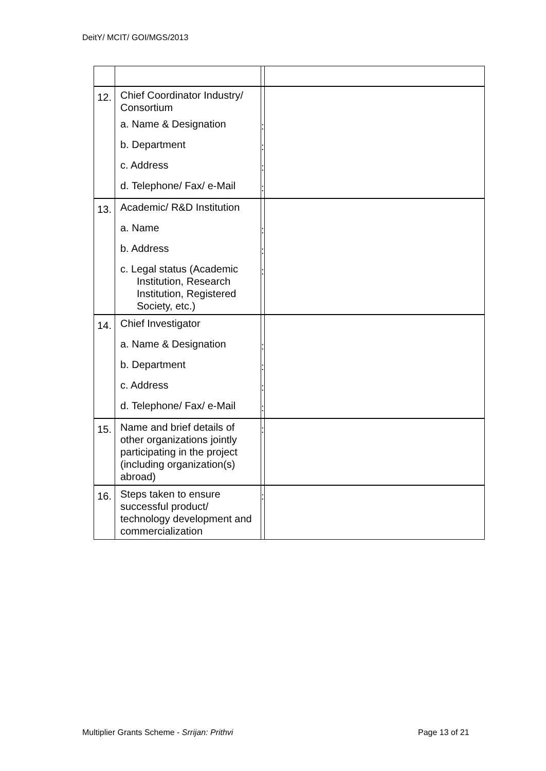DeitY/ MCIT/ GOI/MGS/2013
| 12. | Chief Coordinator Industry/ Consortium | | |
| | a. Name & Designation | : | |
| | b. Department | : | |
| | c. Address | : | |
| | d. Telephone/ Fax/ e-Mail | : | |
| 13. | Academic/ R&D Institution | | |
| | a. Name | : | |
| | b. Address | : | |
| | c. Legal status (Academic Institution, Research Institution, Registered Society, etc.) | : | |
| 14. | Chief Investigator | | |
| | a. Name & Designation | : | |
| | b. Department | : | |
| | c. Address | : | |
| | d. Telephone/ Fax/ e-Mail | : | |
| 15. | Name and brief details of other organizations jointly participating in the project (including organization(s) abroad) | : | |
| 16. | Steps taken to ensure successful product/ technology development and commercialization | : | |
Multiplier Grants Scheme - Srrijan: Prithvi
Page 13 of 21